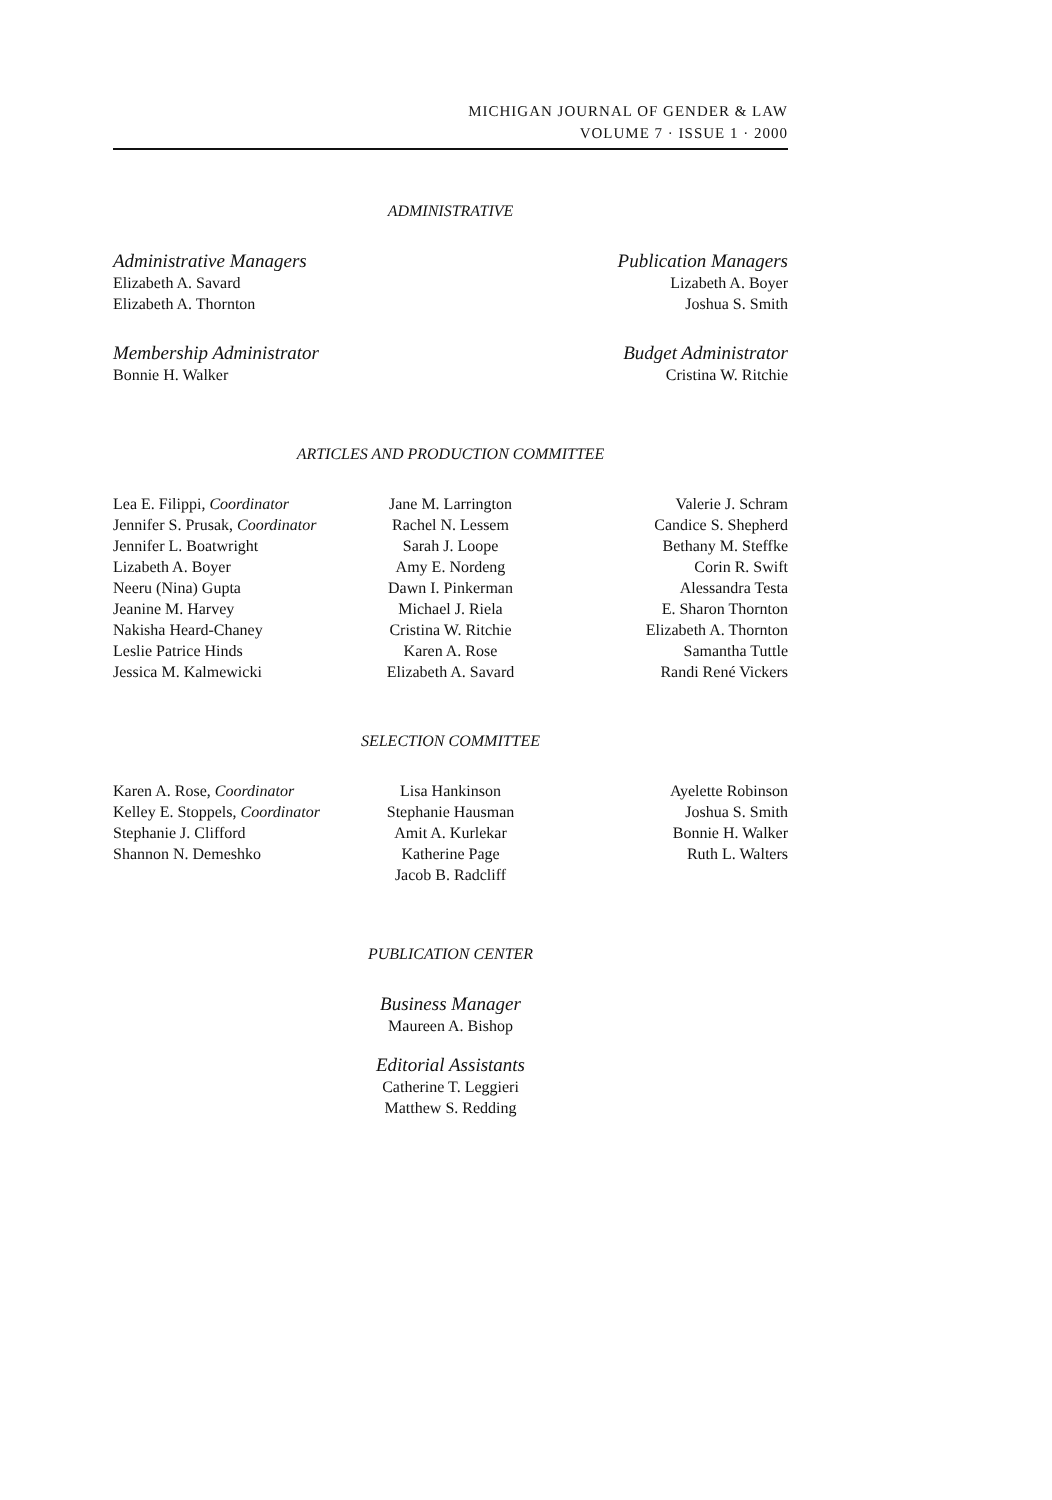MICHIGAN JOURNAL OF GENDER & LAW
VOLUME 7 · ISSUE 1 · 2000
ADMINISTRATIVE
Administrative Managers
Elizabeth A. Savard
Elizabeth A. Thornton
Membership Administrator
Bonnie H. Walker
Publication Managers
Lizabeth A. Boyer
Joshua S. Smith
Budget Administrator
Cristina W. Ritchie
ARTICLES AND PRODUCTION COMMITTEE
Lea E. Filippi, Coordinator
Jennifer S. Prusak, Coordinator
Jennifer L. Boatwright
Lizabeth A. Boyer
Neeru (Nina) Gupta
Jeanine M. Harvey
Nakisha Heard-Chaney
Leslie Patrice Hinds
Jessica M. Kalmewicki
Jane M. Larrington
Rachel N. Lessem
Sarah J. Loope
Amy E. Nordeng
Dawn I. Pinkerman
Michael J. Riela
Cristina W. Ritchie
Karen A. Rose
Elizabeth A. Savard
Valerie J. Schram
Candice S. Shepherd
Bethany M. Steffke
Corin R. Swift
Alessandra Testa
E. Sharon Thornton
Elizabeth A. Thornton
Samantha Tuttle
Randi René Vickers
SELECTION COMMITTEE
Karen A. Rose, Coordinator
Kelley E. Stoppels, Coordinator
Stephanie J. Clifford
Shannon N. Demeshko
Lisa Hankinson
Stephanie Hausman
Amit A. Kurlekar
Katherine Page
Jacob B. Radcliff
Ayelette Robinson
Joshua S. Smith
Bonnie H. Walker
Ruth L. Walters
PUBLICATION CENTER
Business Manager
Maureen A. Bishop
Editorial Assistants
Catherine T. Leggieri
Matthew S. Redding